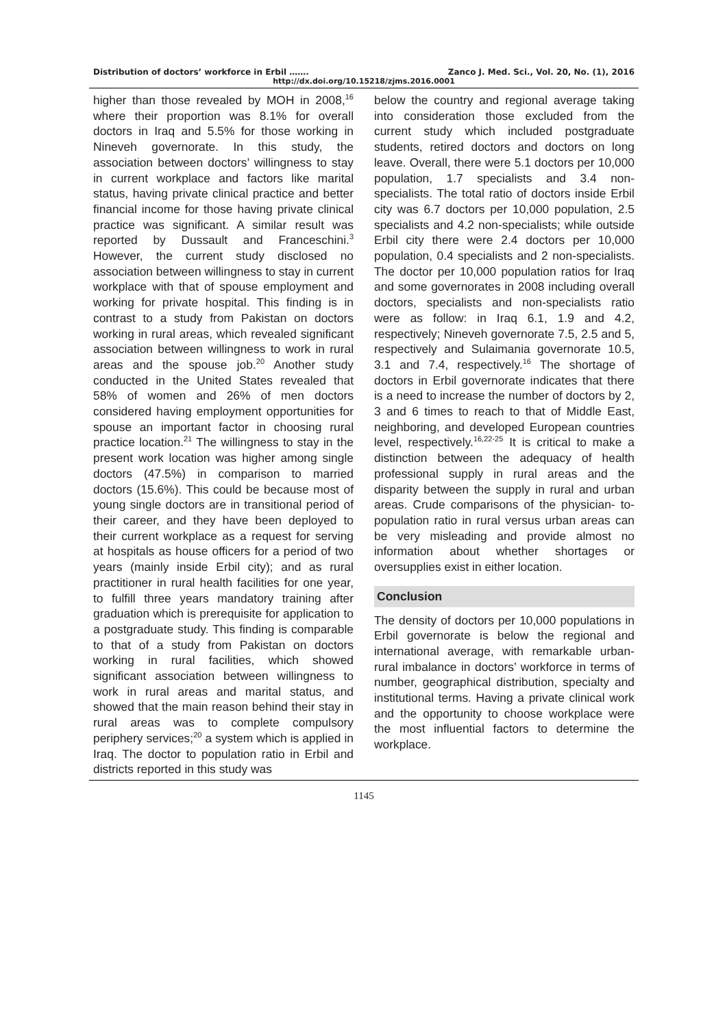Distribution of doctors’ workforce in Erbil ……. Zanco J. Med. Sci., Vol. 20, No. (1), 2016
http://dx.doi.org/10.15218/zjms.2016.0001
higher than those revealed by MOH in 2008,<sup>16</sup> where their proportion was 8.1% for overall doctors in Iraq and 5.5% for those working in Nineveh governorate. In this study, the association between doctors’ willingness to stay in current workplace and factors like marital status, having private clinical practice and better financial income for those having private clinical practice was significant. A similar result was reported by Dussault and Franceschini.<sup>3</sup> However, the current study disclosed no association between willingness to stay in current workplace with that of spouse employment and working for private hospital. This finding is in contrast to a study from Pakistan on doctors working in rural areas, which revealed significant association between willingness to work in rural areas and the spouse job.<sup>20</sup> Another study conducted in the United States revealed that 58% of women and 26% of men doctors considered having employment opportunities for spouse an important factor in choosing rural practice location.<sup>21</sup> The willingness to stay in the present work location was higher among single doctors (47.5%) in comparison to married doctors (15.6%). This could be because most of young single doctors are in transitional period of their career, and they have been deployed to their current workplace as a request for serving at hospitals as house officers for a period of two years (mainly inside Erbil city); and as rural practitioner in rural health facilities for one year, to fulfill three years mandatory training after graduation which is prerequisite for application to a postgraduate study. This finding is comparable to that of a study from Pakistan on doctors working in rural facilities, which showed significant association between willingness to work in rural areas and marital status, and showed that the main reason behind their stay in rural areas was to complete compulsory periphery services;<sup>20</sup> a system which is applied in Iraq. The doctor to population ratio in Erbil and districts reported in this study was
below the country and regional average taking into consideration those excluded from the current study which included postgraduate students, retired doctors and doctors on long leave. Overall, there were 5.1 doctors per 10,000 population, 1.7 specialists and 3.4 non-specialists. The total ratio of doctors inside Erbil city was 6.7 doctors per 10,000 population, 2.5 specialists and 4.2 non-specialists; while outside Erbil city there were 2.4 doctors per 10,000 population, 0.4 specialists and 2 non-specialists. The doctor per 10,000 population ratios for Iraq and some governorates in 2008 including overall doctors, specialists and non-specialists ratio were as follow: in Iraq 6.1, 1.9 and 4.2, respectively; Nineveh governorate 7.5, 2.5 and 5, respectively and Sulaimania governorate 10.5, 3.1 and 7.4, respectively.<sup>16</sup> The shortage of doctors in Erbil governorate indicates that there is a need to increase the number of doctors by 2, 3 and 6 times to reach to that of Middle East, neighboring, and developed European countries level, respectively.<sup>16,22-25</sup> It is critical to make a distinction between the adequacy of health professional supply in rural areas and the disparity between the supply in rural and urban areas. Crude comparisons of the physician- to-population ratio in rural versus urban areas can be very misleading and provide almost no information about whether shortages or oversupplies exist in either location.
Conclusion
The density of doctors per 10,000 populations in Erbil governorate is below the regional and international average, with remarkable urban-rural imbalance in doctors’ workforce in terms of number, geographical distribution, specialty and institutional terms. Having a private clinical work and the opportunity to choose workplace were the most influential factors to determine the workplace.
1145